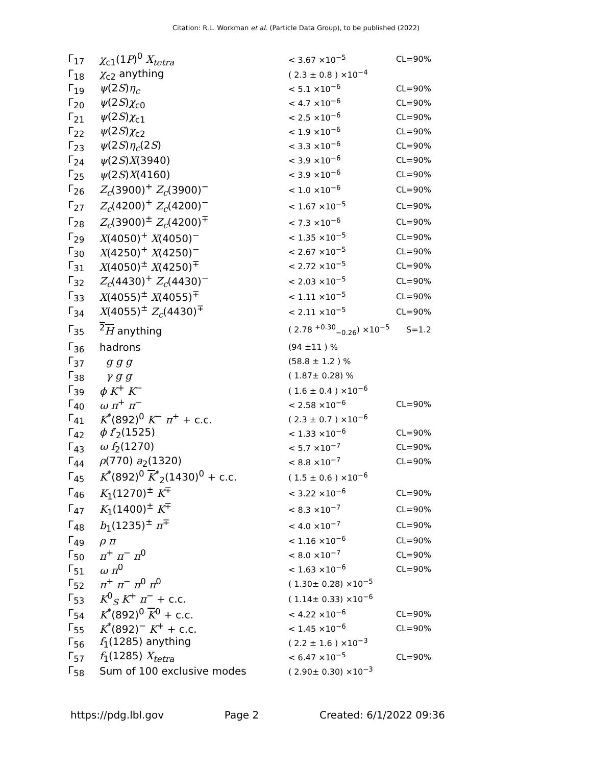Citation: R.L. Workman et al. (Particle Data Group), to be published (2022)
| Γ<sub>17</sub> | χ<sub>c1</sub>(1 P )<sup>0</sup> X<sub>tetra</sub> | < 3.67 ×10<sup>−5</sup> | CL=90% |
| Γ<sub>18</sub> | χ<sub>c2</sub> anything | ( 2.3 ± 0.8 ) ×10<sup>−4</sup> | |
| Γ<sub>19</sub> | ψ (2 S ) η<sub>c</sub> | < 5.1 ×10<sup>−6</sup> | CL=90% |
| Γ<sub>20</sub> | ψ (2 S ) χ<sub>c0</sub> | < 4.7 ×10<sup>−6</sup> | CL=90% |
| Γ<sub>21</sub> | ψ (2 S ) χ<sub>c1</sub> | < 2.5 ×10<sup>−6</sup> | CL=90% |
| Γ<sub>22</sub> | ψ (2 S ) χ<sub>c2</sub> | < 1.9 ×10<sup>−6</sup> | CL=90% |
| Γ<sub>23</sub> | ψ (2 S ) η<sub>c</sub> (2 S ) | < 3.3 ×10<sup>−6</sup> | CL=90% |
| Γ<sub>24</sub> | ψ (2 S ) X (3940) | < 3.9 ×10<sup>−6</sup> | CL=90% |
| Γ<sub>25</sub> | ψ (2 S ) X (4160) | < 3.9 ×10<sup>−6</sup> | CL=90% |
| Γ<sub>26</sub> | Z<sub>c</sub> (3900)<sup>+</sup> Z<sub>c</sub> (3900)<sup>−</sup> | < 1.0 ×10<sup>−6</sup> | CL=90% |
| Γ<sub>27</sub> | Z<sub>c</sub> (4200)<sup>+</sup> Z<sub>c</sub> (4200)<sup>−</sup> | < 1.67 ×10<sup>−5</sup> | CL=90% |
| Γ<sub>28</sub> | Z<sub>c</sub> (3900)<sup>±</sup> Z<sub>c</sub> (4200)<sup>∓</sup> | < 7.3 ×10<sup>−6</sup> | CL=90% |
| Γ<sub>29</sub> | X (4050)<sup>+</sup> X (4050)<sup>−</sup> | < 1.35 ×10<sup>−5</sup> | CL=90% |
| Γ<sub>30</sub> | X (4250)<sup>+</sup> X (4250)<sup>−</sup> | < 2.67 ×10<sup>−5</sup> | CL=90% |
| Γ<sub>31</sub> | X (4050)<sup>±</sup> X (4250)<sup>∓</sup> | < 2.72 ×10<sup>−5</sup> | CL=90% |
| Γ<sub>32</sub> | Z<sub>c</sub> (4430)<sup>+</sup> Z<sub>c</sub> (4430)<sup>−</sup> | < 2.03 ×10<sup>−5</sup> | CL=90% |
| Γ<sub>33</sub> | X (4055)<sup>±</sup> X (4055)<sup>∓</sup> | < 1.11 ×10<sup>−5</sup> | CL=90% |
| Γ<sub>34</sub> | X (4055)<sup>±</sup> Z<sub>c</sub> (4430)<sup>∓</sup> | < 2.11 ×10<sup>−5</sup> | CL=90% |
| Γ<sub>35</sub> | <sup>2</sup> H anything | ( 2.78 <sup>+0.30</sup><sub>−0.26</sub>) ×10<sup>−5</sup> | S=1.2 |
| Γ<sub>36</sub> | hadrons | (94 ±11 ) % | |
| Γ<sub>37</sub> | g g g | (58.8 ± 1.2 ) % | |
| Γ<sub>38</sub> | γ g g | ( 1.87± 0.28) % | |
| Γ<sub>39</sub> | ϕ K<sup>+</sup> K<sup>−</sup> | ( 1.6 ± 0.4 ) ×10<sup>−6</sup> | |
| Γ<sub>40</sub> | ω π<sup>+</sup> π<sup>−</sup> | < 2.58 ×10<sup>−6</sup> | CL=90% |
| Γ<sub>41</sub> | K<sup>*</sup>(892)<sup>0</sup> K<sup>−</sup> π<sup>+</sup> + c.c. | ( 2.3 ± 0.7 ) ×10<sup>−6</sup> | |
| Γ<sub>42</sub> | ϕ f ′<sub>2</sub>(1525) | < 1.33 ×10<sup>−6</sup> | CL=90% |
| Γ<sub>43</sub> | ω f<sub>2</sub>(1270) | < 5.7 ×10<sup>−7</sup> | CL=90% |
| Γ<sub>44</sub> | ρ (770) a<sub>2</sub>(1320) | < 8.8 ×10<sup>−7</sup> | CL=90% |
| Γ<sub>45</sub> | K<sup>*</sup>(892)<sup>0</sup> K<sup>*</sup><sub>2</sub>(1430)<sup>0</sup> + c.c. | ( 1.5 ± 0.6 ) ×10<sup>−6</sup> | |
| Γ<sub>46</sub> | K<sub>1</sub>(1270)<sup>±</sup> K<sup>∓</sup> | < 3.22 ×10<sup>−6</sup> | CL=90% |
| Γ<sub>47</sub> | K<sub>1</sub>(1400)<sup>±</sup> K<sup>∓</sup> | < 8.3 ×10<sup>−7</sup> | CL=90% |
| Γ<sub>48</sub> | b<sub>1</sub>(1235)<sup>±</sup> π<sup>∓</sup> | < 4.0 ×10<sup>−7</sup> | CL=90% |
| Γ<sub>49</sub> | ρ π | < 1.16 ×10<sup>−6</sup> | CL=90% |
| Γ<sub>50</sub> | π<sup>+</sup> π<sup>−</sup> π<sup>0</sup> | < 8.0 ×10<sup>−7</sup> | CL=90% |
| Γ<sub>51</sub> | ω π<sup>0</sup> | < 1.63 ×10<sup>−6</sup> | CL=90% |
| Γ<sub>52</sub> | π<sup>+</sup> π<sup>−</sup> π<sup>0</sup> π<sup>0</sup> | ( 1.30± 0.28) ×10<sup>−5</sup> | |
| Γ<sub>53</sub> | K<sup>0</sup><sub>S</sub> K<sup>+</sup> π<sup>−</sup> + c.c. | ( 1.14± 0.33) ×10<sup>−6</sup> | |
| Γ<sub>54</sub> | K<sup>*</sup>(892)<sup>0</sup> K<sup>0</sup> + c.c. | < 4.22 ×10<sup>−6</sup> | CL=90% |
| Γ<sub>55</sub> | K<sup>*</sup>(892)<sup>−</sup> K<sup>+</sup> + c.c. | < 1.45 ×10<sup>−6</sup> | CL=90% |
| Γ<sub>56</sub> | f<sub>1</sub>(1285) anything | ( 2.2 ± 1.6 ) ×10<sup>−3</sup> | |
| Γ<sub>57</sub> | f<sub>1</sub>(1285) X<sub>tetra</sub> | < 6.47 ×10<sup>−5</sup> | CL=90% |
| Γ<sub>58</sub> | Sum of 100 exclusive modes | ( 2.90± 0.30) ×10<sup>−3</sup> | |
https://pdg.lbl.gov Page 2 Created: 6/1/2022 09:36